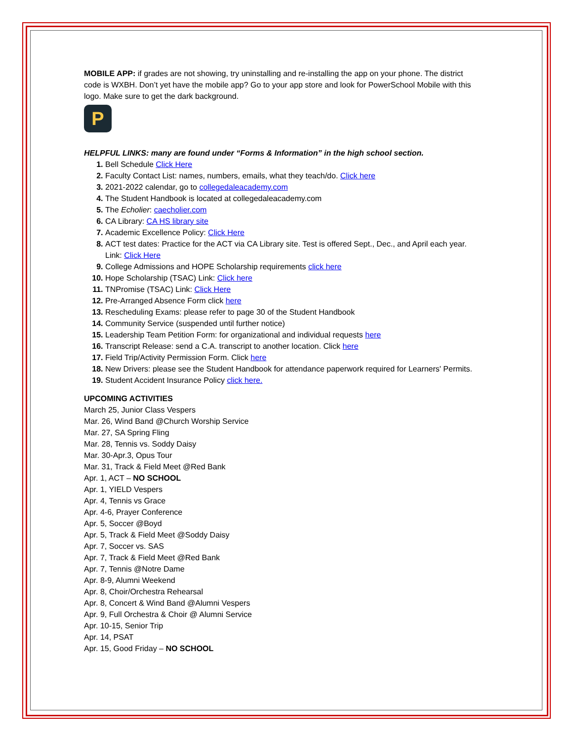MOBILE APP: if grades are not showing, try uninstalling and re-installing the app on your phone. The district code is WXBH. Don’t yet have the mobile app? Go to your app store and look for PowerSchool Mobile with this logo. Make sure to get the dark background.
P
HELPFUL LINKS: many are found under “Forms & Information” in the high school section.
Bell Schedule Click Here
Faculty Contact List: names, numbers, emails, what they teach/do. Click here
2021-2022 calendar, go to collegedaleacademy.com
The Student Handbook is located at collegedaleacademy.com
The Echolier: caecholier.com
CA Library: CA HS library site
Academic Excellence Policy: Click Here
ACT test dates: Practice for the ACT via CA Library site. Test is offered Sept., Dec., and April each year. Link: Click Here
College Admissions and HOPE Scholarship requirements click here
Hope Scholarship (TSAC) Link: Click here
TNPromise (TSAC) Link: Click Here
Pre-Arranged Absence Form click here
Rescheduling Exams: please refer to page 30 of the Student Handbook
Community Service (suspended until further notice)
Leadership Team Petition Form: for organizational and individual requests here
Transcript Release: send a C.A. transcript to another location. Click here
Field Trip/Activity Permission Form. Click here
New Drivers: please see the Student Handbook for attendance paperwork required for Learners' Permits.
Student Accident Insurance Policy click here.
UPCOMING ACTIVITIES
March 25, Junior Class Vespers
Mar. 26, Wind Band @Church Worship Service
Mar. 27, SA Spring Fling
Mar. 28, Tennis vs. Soddy Daisy
Mar. 30-Apr.3, Opus Tour
Mar. 31, Track & Field Meet @Red Bank
Apr. 1, ACT – NO SCHOOL
Apr. 1, YIELD Vespers
Apr. 4, Tennis vs Grace
Apr. 4-6, Prayer Conference
Apr. 5, Soccer @Boyd
Apr. 5, Track & Field Meet @Soddy Daisy
Apr. 7, Soccer vs. SAS
Apr. 7, Track & Field Meet @Red Bank
Apr. 7, Tennis @Notre Dame
Apr. 8-9, Alumni Weekend
Apr. 8, Choir/Orchestra Rehearsal
Apr. 8, Concert & Wind Band @Alumni Vespers
Apr. 9, Full Orchestra & Choir @ Alumni Service
Apr. 10-15, Senior Trip
Apr. 14, PSAT
Apr. 15, Good Friday – NO SCHOOL